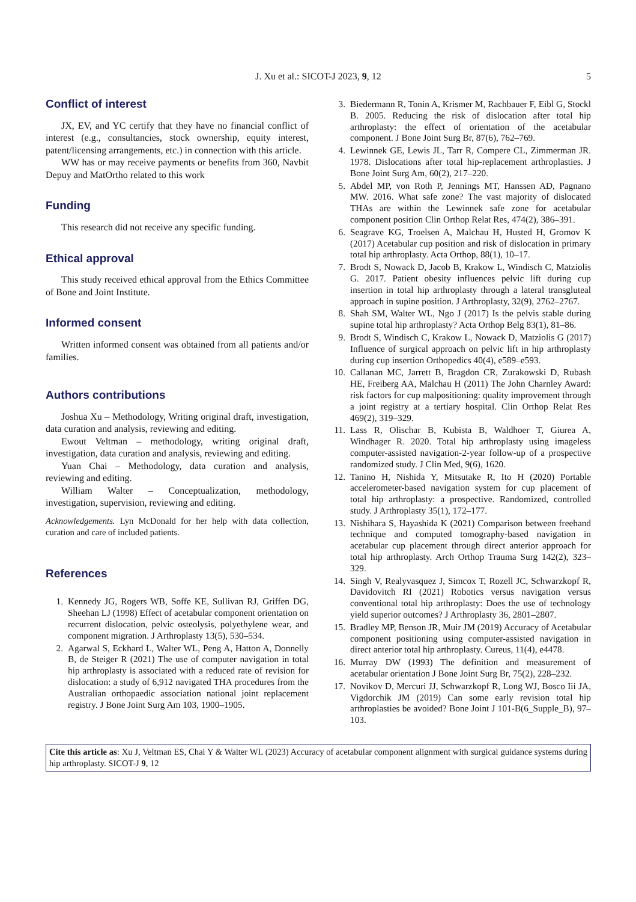J. Xu et al.: SICOT-J 2023, 9, 12 5
Conflict of interest
JX, EV, and YC certify that they have no financial conflict of interest (e.g., consultancies, stock ownership, equity interest, patent/licensing arrangements, etc.) in connection with this article.
WW has or may receive payments or benefits from 360, Navbit Depuy and MatOrtho related to this work
Funding
This research did not receive any specific funding.
Ethical approval
This study received ethical approval from the Ethics Committee of Bone and Joint Institute.
Informed consent
Written informed consent was obtained from all patients and/or families.
Authors contributions
Joshua Xu – Methodology, Writing original draft, investigation, data curation and analysis, reviewing and editing.
Ewout Veltman – methodology, writing original draft, investigation, data curation and analysis, reviewing and editing.
Yuan Chai – Methodology, data curation and analysis, reviewing and editing.
William Walter – Conceptualization, methodology, investigation, supervision, reviewing and editing.
Acknowledgements. Lyn McDonald for her help with data collection, curation and care of included patients.
References
1. Kennedy JG, Rogers WB, Soffe KE, Sullivan RJ, Griffen DG, Sheehan LJ (1998) Effect of acetabular component orientation on recurrent dislocation, pelvic osteolysis, polyethylene wear, and component migration. J Arthroplasty 13(5), 530–534.
2. Agarwal S, Eckhard L, Walter WL, Peng A, Hatton A, Donnelly B, de Steiger R (2021) The use of computer navigation in total hip arthroplasty is associated with a reduced rate of revision for dislocation: a study of 6,912 navigated THA procedures from the Australian orthopaedic association national joint replacement registry. J Bone Joint Surg Am 103, 1900–1905.
3. Biedermann R, Tonin A, Krismer M, Rachbauer F, Eibl G, Stockl B. 2005. Reducing the risk of dislocation after total hip arthroplasty: the effect of orientation of the acetabular component. J Bone Joint Surg Br, 87(6), 762–769.
4. Lewinnek GE, Lewis JL, Tarr R, Compere CL, Zimmerman JR. 1978. Dislocations after total hip-replacement arthroplasties. J Bone Joint Surg Am, 60(2), 217–220.
5. Abdel MP, von Roth P, Jennings MT, Hanssen AD, Pagnano MW. 2016. What safe zone? The vast majority of dislocated THAs are within the Lewinnek safe zone for acetabular component position Clin Orthop Relat Res, 474(2), 386–391.
6. Seagrave KG, Troelsen A, Malchau H, Husted H, Gromov K (2017) Acetabular cup position and risk of dislocation in primary total hip arthroplasty. Acta Orthop, 88(1), 10–17.
7. Brodt S, Nowack D, Jacob B, Krakow L, Windisch C, Matziolis G. 2017. Patient obesity influences pelvic lift during cup insertion in total hip arthroplasty through a lateral transgluteal approach in supine position. J Arthroplasty, 32(9), 2762–2767.
8. Shah SM, Walter WL, Ngo J (2017) Is the pelvis stable during supine total hip arthroplasty? Acta Orthop Belg 83(1), 81–86.
9. Brodt S, Windisch C, Krakow L, Nowack D, Matziolis G (2017) Influence of surgical approach on pelvic lift in hip arthroplasty during cup insertion Orthopedics 40(4), e589–e593.
10. Callanan MC, Jarrett B, Bragdon CR, Zurakowski D, Rubash HE, Freiberg AA, Malchau H (2011) The John Charnley Award: risk factors for cup malpositioning: quality improvement through a joint registry at a tertiary hospital. Clin Orthop Relat Res 469(2), 319–329.
11. Lass R, Olischar B, Kubista B, Waldhoer T, Giurea A, Windhager R. 2020. Total hip arthroplasty using imageless computer-assisted navigation-2-year follow-up of a prospective randomized study. J Clin Med, 9(6), 1620.
12. Tanino H, Nishida Y, Mitsutake R, Ito H (2020) Portable accelerometer-based navigation system for cup placement of total hip arthroplasty: a prospective. Randomized, controlled study. J Arthroplasty 35(1), 172–177.
13. Nishihara S, Hayashida K (2021) Comparison between freehand technique and computed tomography-based navigation in acetabular cup placement through direct anterior approach for total hip arthroplasty. Arch Orthop Trauma Surg 142(2), 323–329.
14. Singh V, Realyvasquez J, Simcox T, Rozell JC, Schwarzkopf R, Davidovitch RI (2021) Robotics versus navigation versus conventional total hip arthroplasty: Does the use of technology yield superior outcomes? J Arthroplasty 36, 2801–2807.
15. Bradley MP, Benson JR, Muir JM (2019) Accuracy of Acetabular component positioning using computer-assisted navigation in direct anterior total hip arthroplasty. Cureus, 11(4), e4478.
16. Murray DW (1993) The definition and measurement of acetabular orientation J Bone Joint Surg Br, 75(2), 228–232.
17. Novikov D, Mercuri JJ, Schwarzkopf R, Long WJ, Bosco Iii JA, Vigdorchik JM (2019) Can some early revision total hip arthroplasties be avoided? Bone Joint J 101-B(6_Supple_B), 97–103.
Cite this article as: Xu J, Veltman ES, Chai Y & Walter WL (2023) Accuracy of acetabular component alignment with surgical guidance systems during hip arthroplasty. SICOT-J 9, 12